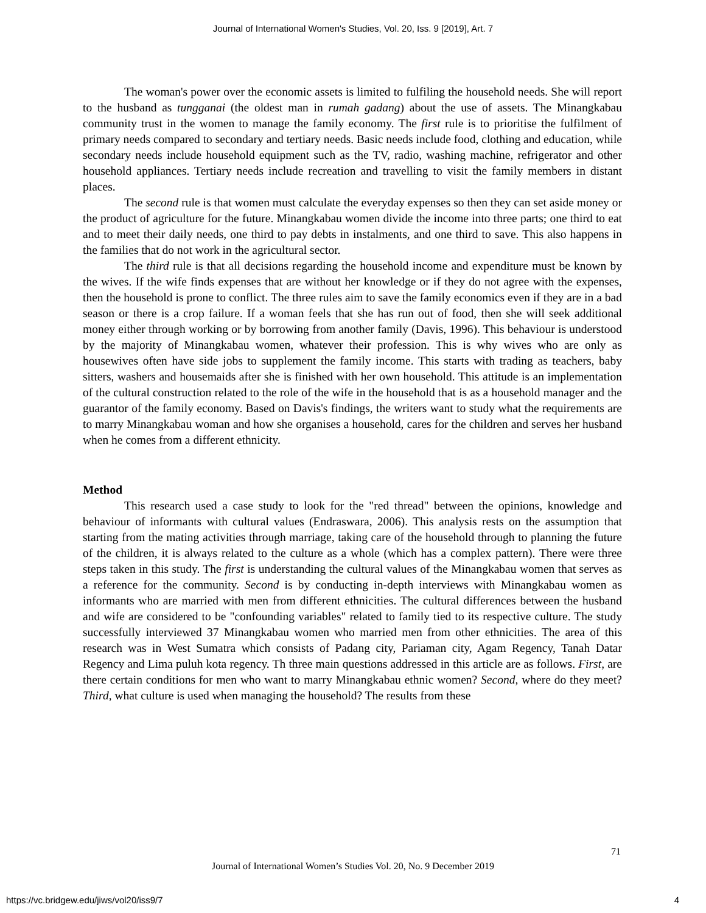Journal of International Women's Studies, Vol. 20, Iss. 9 [2019], Art. 7
The woman's power over the economic assets is limited to fulfiling the household needs. She will report to the husband as tungganai (the oldest man in rumah gadang) about the use of assets. The Minangkabau community trust in the women to manage the family economy. The first rule is to prioritise the fulfilment of primary needs compared to secondary and tertiary needs. Basic needs include food, clothing and education, while secondary needs include household equipment such as the TV, radio, washing machine, refrigerator and other household appliances. Tertiary needs include recreation and travelling to visit the family members in distant places.
The second rule is that women must calculate the everyday expenses so then they can set aside money or the product of agriculture for the future. Minangkabau women divide the income into three parts; one third to eat and to meet their daily needs, one third to pay debts in instalments, and one third to save. This also happens in the families that do not work in the agricultural sector.
The third rule is that all decisions regarding the household income and expenditure must be known by the wives. If the wife finds expenses that are without her knowledge or if they do not agree with the expenses, then the household is prone to conflict. The three rules aim to save the family economics even if they are in a bad season or there is a crop failure. If a woman feels that she has run out of food, then she will seek additional money either through working or by borrowing from another family (Davis, 1996). This behaviour is understood by the majority of Minangkabau women, whatever their profession. This is why wives who are only as housewives often have side jobs to supplement the family income. This starts with trading as teachers, baby sitters, washers and housemaids after she is finished with her own household. This attitude is an implementation of the cultural construction related to the role of the wife in the household that is as a household manager and the guarantor of the family economy. Based on Davis's findings, the writers want to study what the requirements are to marry Minangkabau woman and how she organises a household, cares for the children and serves her husband when he comes from a different ethnicity.
Method
This research used a case study to look for the "red thread" between the opinions, knowledge and behaviour of informants with cultural values (Endraswara, 2006). This analysis rests on the assumption that starting from the mating activities through marriage, taking care of the household through to planning the future of the children, it is always related to the culture as a whole (which has a complex pattern). There were three steps taken in this study. The first is understanding the cultural values of the Minangkabau women that serves as a reference for the community. Second is by conducting in-depth interviews with Minangkabau women as informants who are married with men from different ethnicities. The cultural differences between the husband and wife are considered to be "confounding variables" related to family tied to its respective culture. The study successfully interviewed 37 Minangkabau women who married men from other ethnicities. The area of this research was in West Sumatra which consists of Padang city, Pariaman city, Agam Regency, Tanah Datar Regency and Lima puluh kota regency. Th three main questions addressed in this article are as follows. First, are there certain conditions for men who want to marry Minangkabau ethnic women? Second, where do they meet? Third, what culture is used when managing the household? The results from these
71
Journal of International Women’s Studies Vol. 20, No. 9 December 2019
https://vc.bridgew.edu/jiws/vol20/iss9/7
4